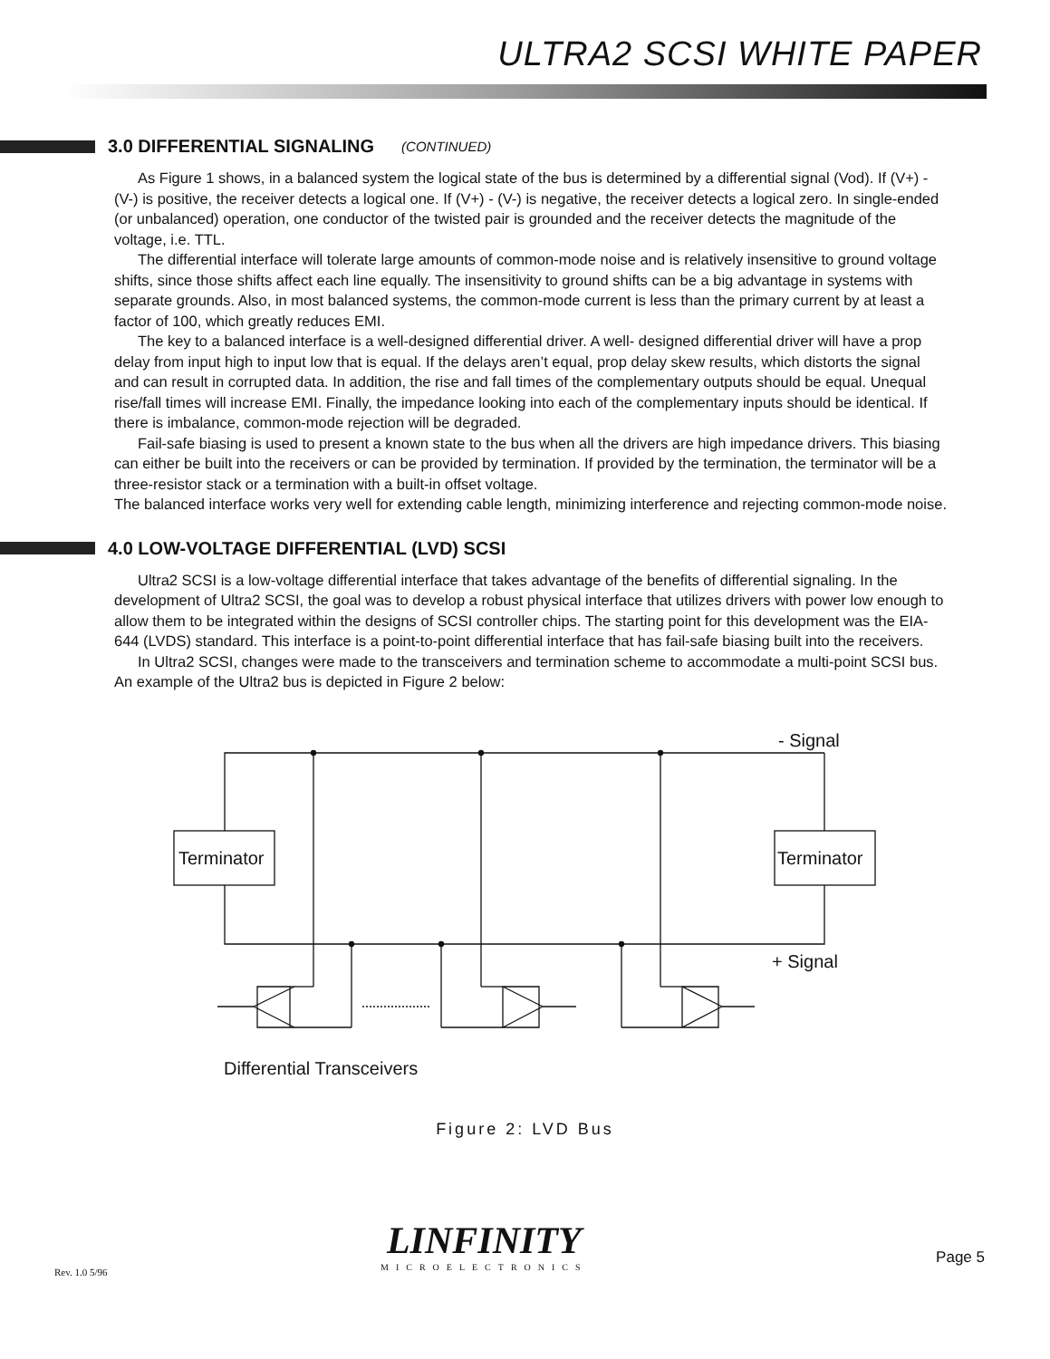ULTRA2 SCSI WHITE PAPER
3.0 DIFFERENTIAL SIGNALING (CONTINUED)
As Figure 1 shows, in a balanced system the logical state of the bus is determined by a differential signal (Vod). If (V+) - (V-) is positive, the receiver detects a logical one. If (V+) - (V-) is negative, the receiver detects a logical zero. In single-ended (or unbalanced) operation, one conductor of the twisted pair is grounded and the receiver detects the magnitude of the voltage, i.e. TTL.
The differential interface will tolerate large amounts of common-mode noise and is relatively insensitive to ground voltage shifts, since those shifts affect each line equally. The insensitivity to ground shifts can be a big advantage in systems with separate grounds. Also, in most balanced systems, the common-mode current is less than the primary current by at least a factor of 100, which greatly reduces EMI.
The key to a balanced interface is a well-designed differential driver. A well- designed differential driver will have a prop delay from input high to input low that is equal. If the delays aren’t equal, prop delay skew results, which distorts the signal and can result in corrupted data. In addition, the rise and fall times of the complementary outputs should be equal. Unequal rise/fall times will increase EMI. Finally, the impedance looking into each of the complementary inputs should be identical. If there is imbalance, common-mode rejection will be degraded.
Fail-safe biasing is used to present a known state to the bus when all the drivers are high impedance drivers. This biasing can either be built into the receivers or can be provided by termination. If provided by the termination, the terminator will be a three-resistor stack or a termination with a built-in offset voltage.
The balanced interface works very well for extending cable length, minimizing interference and rejecting common-mode noise.
4.0 LOW-VOLTAGE DIFFERENTIAL (LVD) SCSI
Ultra2 SCSI is a low-voltage differential interface that takes advantage of the benefits of differential signaling. In the development of Ultra2 SCSI, the goal was to develop a robust physical interface that utilizes drivers with power low enough to allow them to be integrated within the designs of SCSI controller chips. The starting point for this development was the EIA-644 (LVDS) standard. This interface is a point-to-point differential interface that has fail-safe biasing built into the receivers.
In Ultra2 SCSI, changes were made to the transceivers and termination scheme to accommodate a multi-point SCSI bus. An example of the Ultra2 bus is depicted in Figure 2 below:
- Signal
+ Signal
Terminator
Terminator
Differential Transceivers
Figure 2: LVD Bus
LINFINITY
MICROELECTRONICS
Rev. 1.0 5/96
Page 5